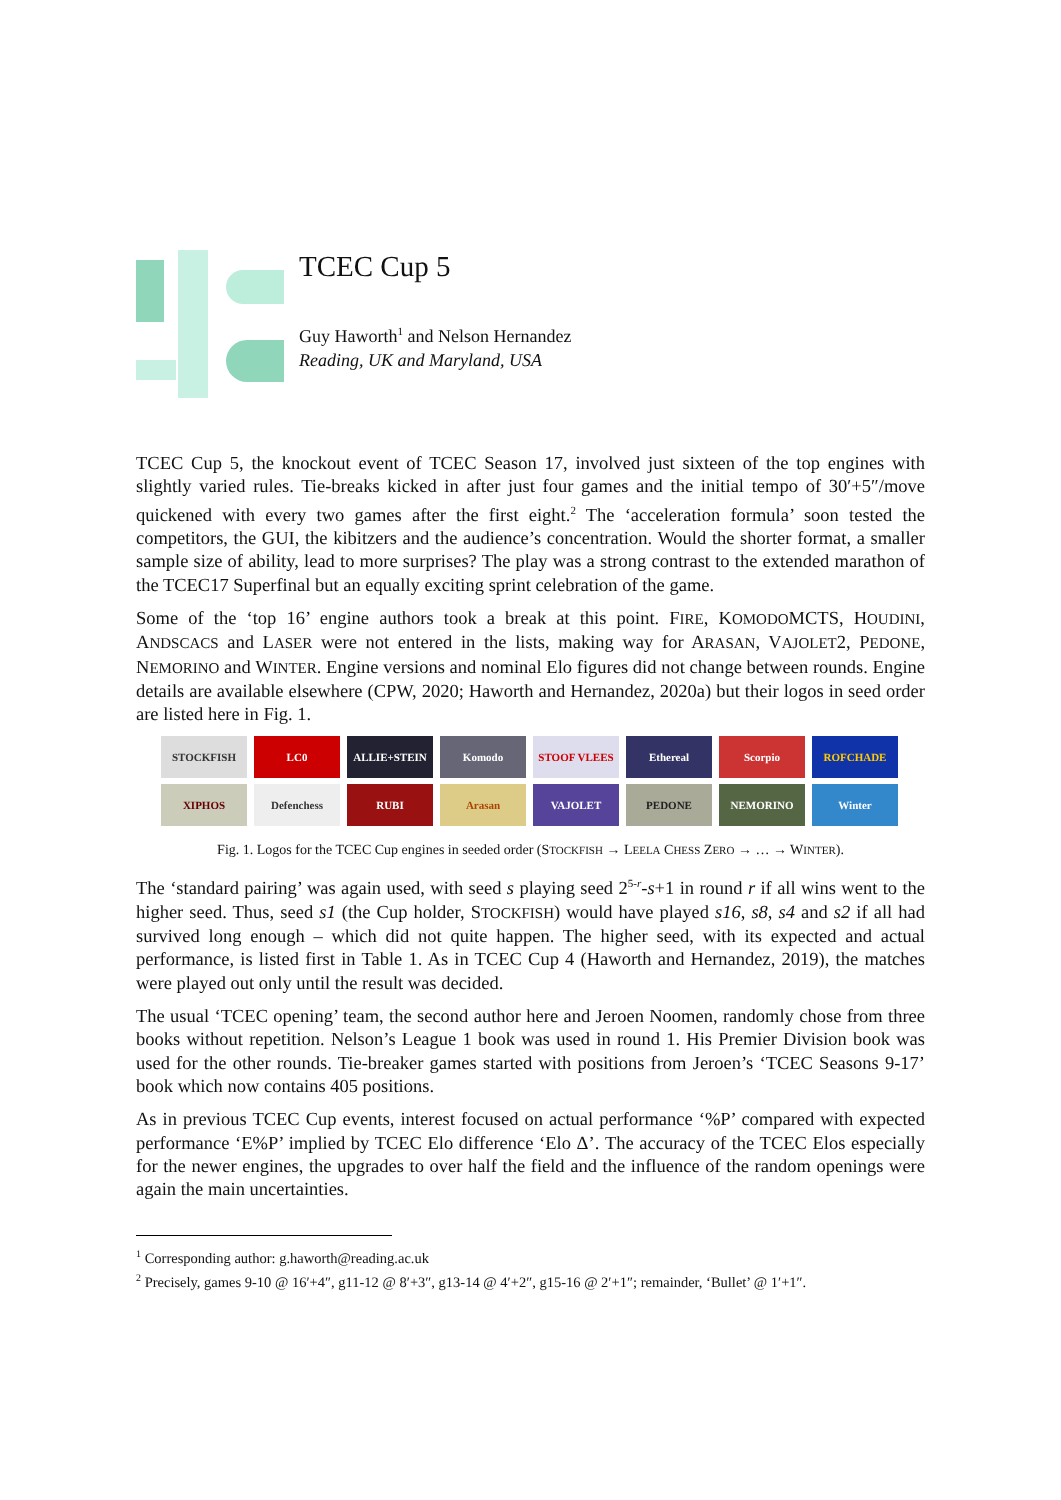TCEC Cup 5
Guy Haworth<sup>1</sup> and Nelson Hernandez
Reading, UK and Maryland, USA
TCEC Cup 5, the knockout event of TCEC Season 17, involved just sixteen of the top engines with slightly varied rules. Tie-breaks kicked in after just four games and the initial tempo of 30′+5″/move quickened with every two games after the first eight.<sup>2</sup> The ‘acceleration formula’ soon tested the competitors, the GUI, the kibitzers and the audience’s concentration. Would the shorter format, a smaller sample size of ability, lead to more surprises? The play was a strong contrast to the extended marathon of the TCEC17 Superfinal but an equally exciting sprint celebration of the game.
Some of the ‘top 16’ engine authors took a break at this point. FIRE, KOMODOMCTS, HOUDINI, ANDSCACS and LASER were not entered in the lists, making way for ARASAN, VAJOLET2, PEDONE, NEMORINO and WINTER. Engine versions and nominal Elo figures did not change between rounds. Engine details are available elsewhere (CPW, 2020; Haworth and Hernandez, 2020a) but their logos in seed order are listed here in Fig. 1.
STOCKFISH
LC0
ALLIE+STEIN
Komodo
STOOF VLEES
Ethereal
Scorpio
ROFCHADE
XIPHOS
Defenchess
RUBI
Arasan
VAJOLET
PEDONE
NEMORINO
Winter
Fig. 1. Logos for the TCEC Cup engines in seeded order (STOCKFISH → LEELA CHESS ZERO → … → WINTER).
The ‘standard pairing’ was again used, with seed s playing seed 2<sup>5-r</sup>-s+1 in round r if all wins went to the higher seed. Thus, seed s1 (the Cup holder, STOCKFISH) would have played s16, s8, s4 and s2 if all had survived long enough – which did not quite happen. The higher seed, with its expected and actual performance, is listed first in Table 1. As in TCEC Cup 4 (Haworth and Hernandez, 2019), the matches were played out only until the result was decided.
The usual ‘TCEC opening’ team, the second author here and Jeroen Noomen, randomly chose from three books without repetition. Nelson’s League 1 book was used in round 1. His Premier Division book was used for the other rounds. Tie-breaker games started with positions from Jeroen’s ‘TCEC Seasons 9-17’ book which now contains 405 positions.
As in previous TCEC Cup events, interest focused on actual performance ‘%P’ compared with expected performance ‘E%P’ implied by TCEC Elo difference ‘Elo Δ’. The accuracy of the TCEC Elos especially for the newer engines, the upgrades to over half the field and the influence of the random openings were again the main uncertainties.
<sup>1</sup> Corresponding author: g.haworth@reading.ac.uk
<sup>2</sup> Precisely, games 9-10 @ 16′+4″, g11-12 @ 8′+3″, g13-14 @ 4′+2″, g15-16 @ 2′+1″; remainder, ‘Bullet’ @ 1′+1″.